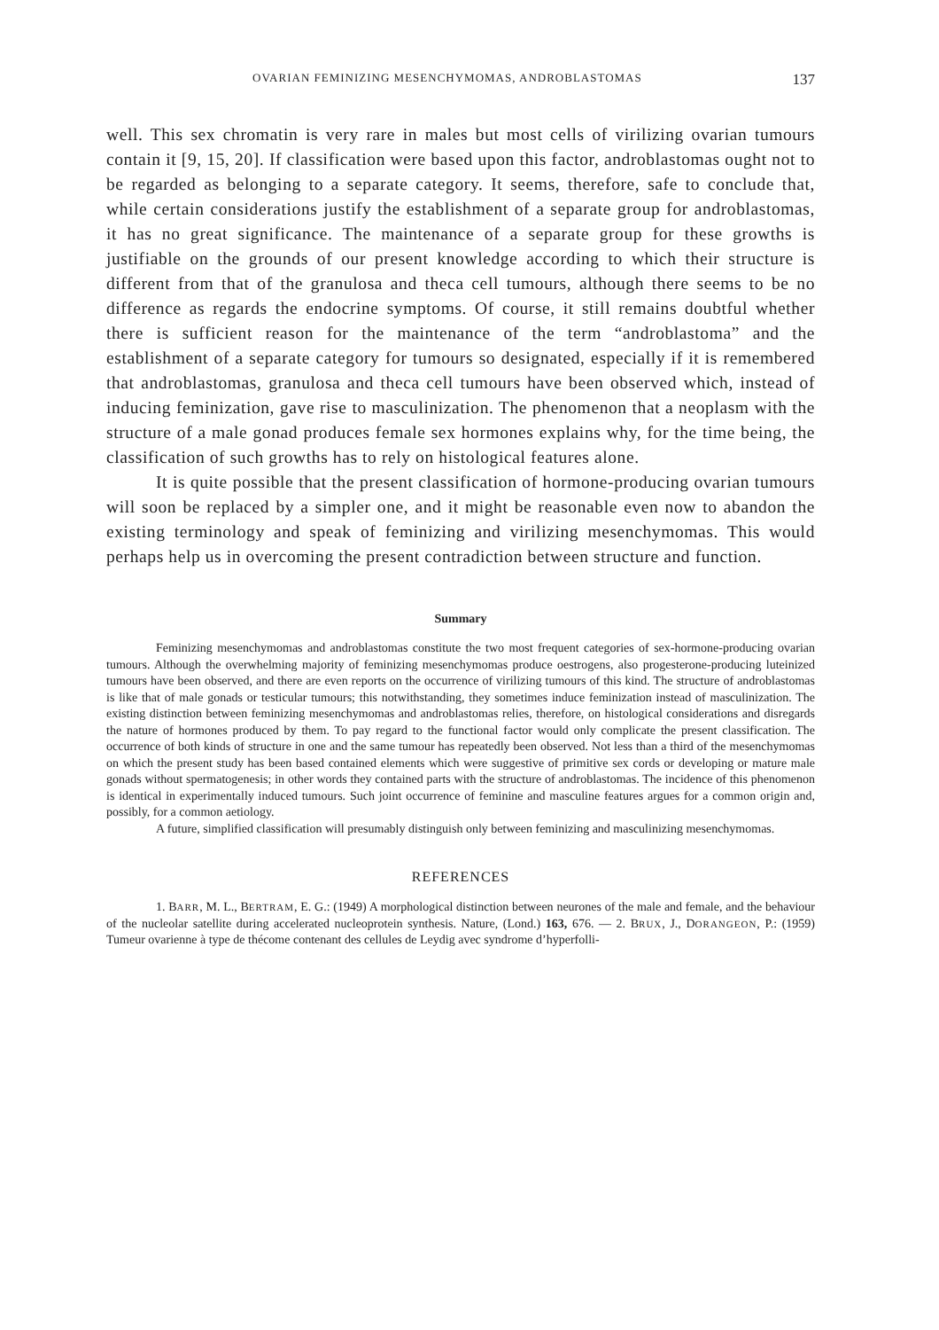OVARIAN FEMINIZING MESENCHYMOMAS, ANDROBLASTOMAS 137
well. This sex chromatin is very rare in males but most cells of virilizing ovarian tumours contain it [9, 15, 20]. If classification were based upon this factor, androblastomas ought not to be regarded as belonging to a separate category. It seems, therefore, safe to conclude that, while certain considerations justify the establishment of a separate group for androblastomas, it has no great significance. The maintenance of a separate group for these growths is justifiable on the grounds of our present knowledge according to which their structure is different from that of the granulosa and theca cell tumours, although there seems to be no difference as regards the endocrine symptoms. Of course, it still remains doubtful whether there is sufficient reason for the maintenance of the term “androblastoma” and the establishment of a separate category for tumours so designated, especially if it is remembered that androblastomas, granulosa and theca cell tumours have been observed which, instead of inducing feminization, gave rise to masculinization. The phenomenon that a neoplasm with the structure of a male gonad produces female sex hormones explains why, for the time being, the classification of such growths has to rely on histological features alone.
It is quite possible that the present classification of hormone-producing ovarian tumours will soon be replaced by a simpler one, and it might be reasonable even now to abandon the existing terminology and speak of feminizing and virilizing mesenchymomas. This would perhaps help us in overcoming the present contradiction between structure and function.
Summary
Feminizing mesenchymomas and androblastomas constitute the two most frequent categories of sex-hormone-producing ovarian tumours. Although the overwhelming majority of feminizing mesenchymomas produce oestrogens, also progesterone-producing luteinized tumours have been observed, and there are even reports on the occurrence of virilizing tumours of this kind. The structure of androblastomas is like that of male gonads or testicular tumours; this notwithstanding, they sometimes induce feminization instead of masculinization. The existing distinction between feminizing mesenchymomas and androblastomas relies, therefore, on histological considerations and disregards the nature of hormones produced by them. To pay regard to the functional factor would only complicate the present classification. The occurrence of both kinds of structure in one and the same tumour has repeatedly been observed. Not less than a third of the mesenchymomas on which the present study has been based contained elements which were suggestive of primitive sex cords or developing or mature male gonads without spermatogenesis; in other words they contained parts with the structure of androblastomas. The incidence of this phenomenon is identical in experimentally induced tumours. Such joint occurrence of feminine and masculine features argues for a common origin and, possibly, for a common aetiology.
A future, simplified classification will presumably distinguish only between feminizing and masculinizing mesenchymomas.
REFERENCES
1. BARR, M. L., BERTRAM, E. G.: (1949) A morphological distinction between neurones of the male and female, and the behaviour of the nucleolar satellite during accelerated nucleoprotein synthesis. Nature, (Lond.) 163, 676. — 2. BRUX, J., DORANGEON, P.: (1959) Tumeur ovarienne à type de thécome contenant des cellules de Leydig avec syndrome d’hyperfolli-